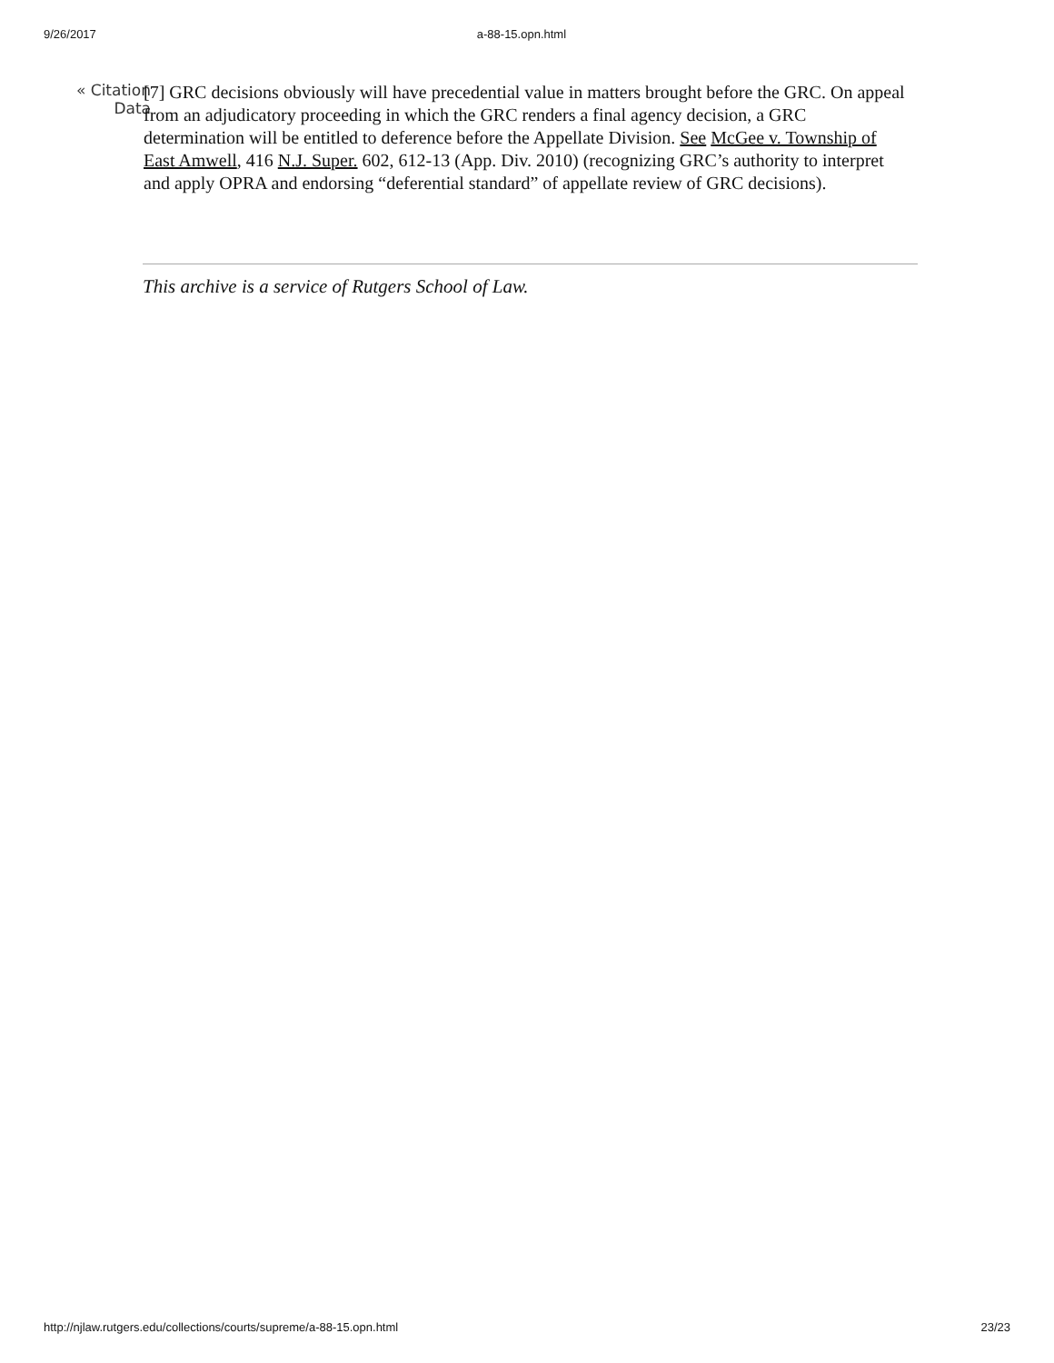9/26/2017 a-88-15.opn.html
« Citation
Data
[7] GRC decisions obviously will have precedential value in matters brought before the GRC. On appeal from an adjudicatory proceeding in which the GRC renders a final agency decision, a GRC determination will be entitled to deference before the Appellate Division. See McGee v. Township of East Amwell, 416 N.J. Super. 602, 612-13 (App. Div. 2010) (recognizing GRC’s authority to interpret and apply OPRA and endorsing “deferential standard” of appellate review of GRC decisions).
This archive is a service of Rutgers School of Law.
http://njlaw.rutgers.edu/collections/courts/supreme/a-88-15.opn.html 23/23